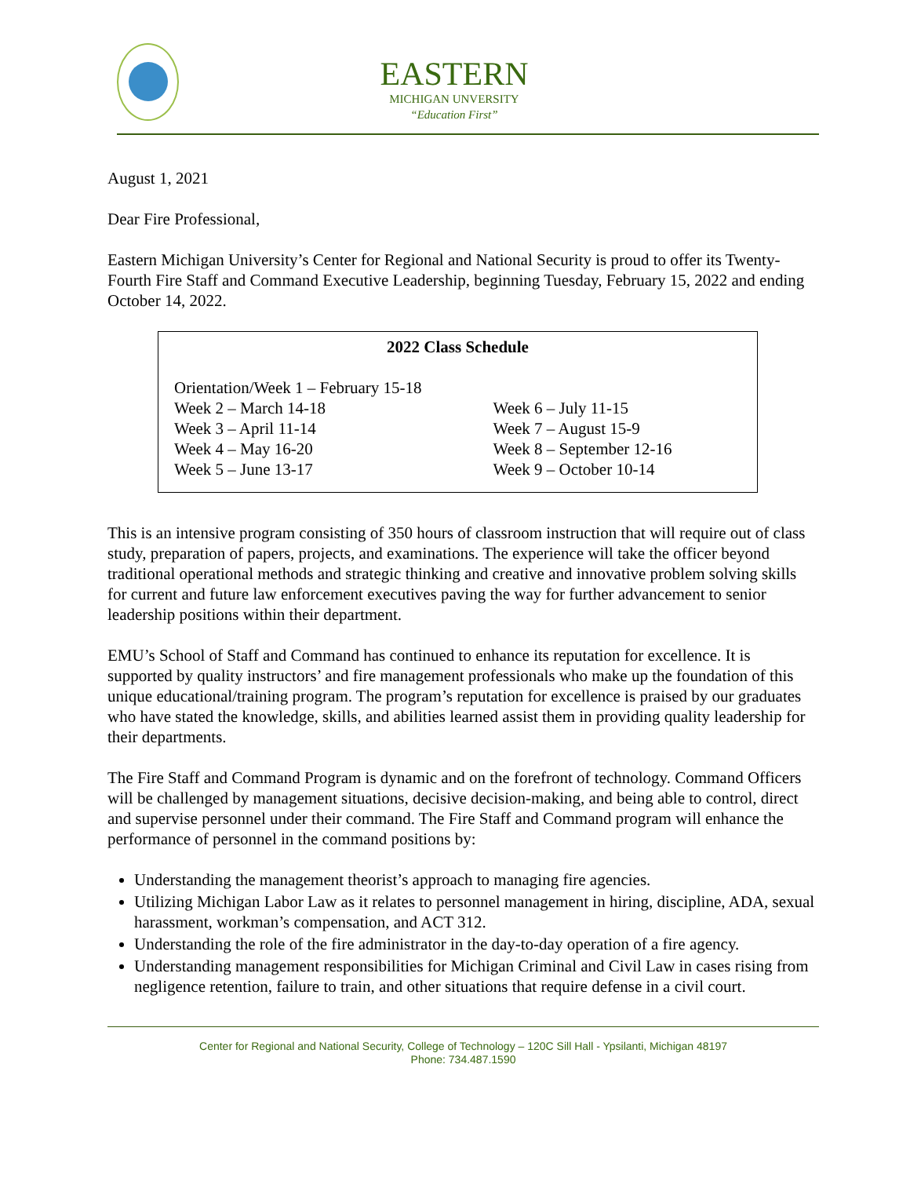EASTERN
MICHIGAN UNVERSITY
“Education First”
August 1, 2021
Dear Fire Professional,
Eastern Michigan University’s Center for Regional and National Security is proud to offer its Twenty-Fourth Fire Staff and Command Executive Leadership, beginning Tuesday, February 15, 2022 and ending October 14, 2022.
2022 Class Schedule
Orientation/Week 1 – February 15-18
Week 2 – March 14-18
Week 3 – April 11-14
Week 4 – May 16-20
Week 5 – June 13-17
Week 6 – July 11-15
Week 7 – August 15-9
Week 8 – September 12-16
Week 9 – October 10-14
This is an intensive program consisting of 350 hours of classroom instruction that will require out of class study, preparation of papers, projects, and examinations. The experience will take the officer beyond traditional operational methods and strategic thinking and creative and innovative problem solving skills for current and future law enforcement executives paving the way for further advancement to senior leadership positions within their department.
EMU’s School of Staff and Command has continued to enhance its reputation for excellence. It is supported by quality instructors’ and fire management professionals who make up the foundation of this unique educational/training program. The program’s reputation for excellence is praised by our graduates who have stated the knowledge, skills, and abilities learned assist them in providing quality leadership for their departments.
The Fire Staff and Command Program is dynamic and on the forefront of technology. Command Officers will be challenged by management situations, decisive decision-making, and being able to control, direct and supervise personnel under their command. The Fire Staff and Command program will enhance the performance of personnel in the command positions by:
Understanding the management theorist’s approach to managing fire agencies.
Utilizing Michigan Labor Law as it relates to personnel management in hiring, discipline, ADA, sexual harassment, workman’s compensation, and ACT 312.
Understanding the role of the fire administrator in the day-to-day operation of a fire agency.
Understanding management responsibilities for Michigan Criminal and Civil Law in cases rising from negligence retention, failure to train, and other situations that require defense in a civil court.
Center for Regional and National Security, College of Technology – 120C Sill Hall - Ypsilanti, Michigan 48197
Phone: 734.487.1590